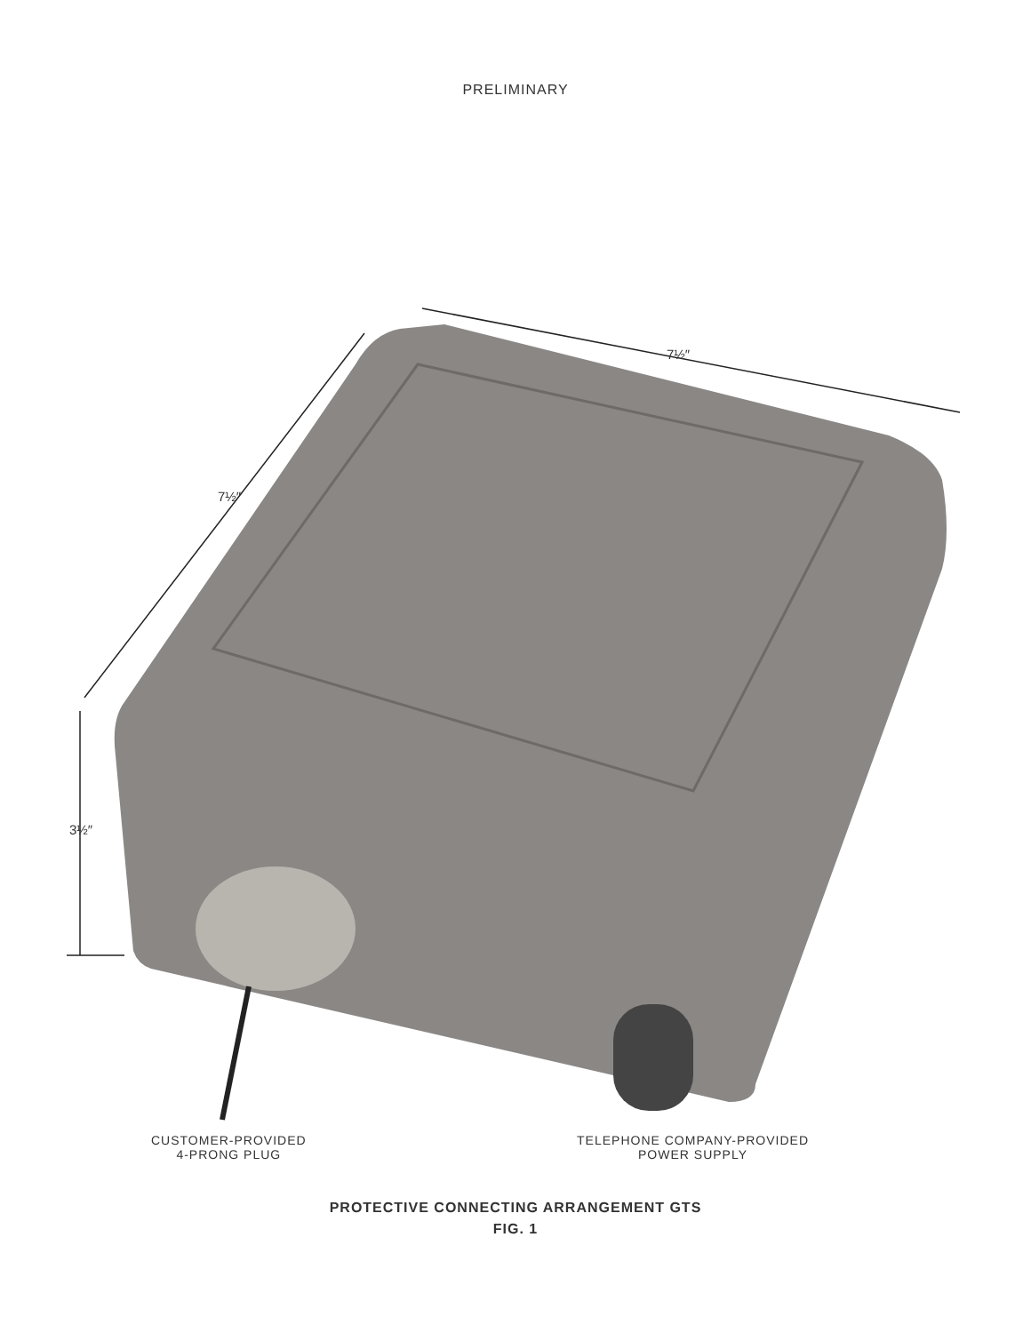PRELIMINARY
7½″
7½″
3½″
CUSTOMER-PROVIDED
4-PRONG PLUG
TELEPHONE COMPANY-PROVIDED
POWER SUPPLY
PROTECTIVE CONNECTING ARRANGEMENT GTS
FIG. 1